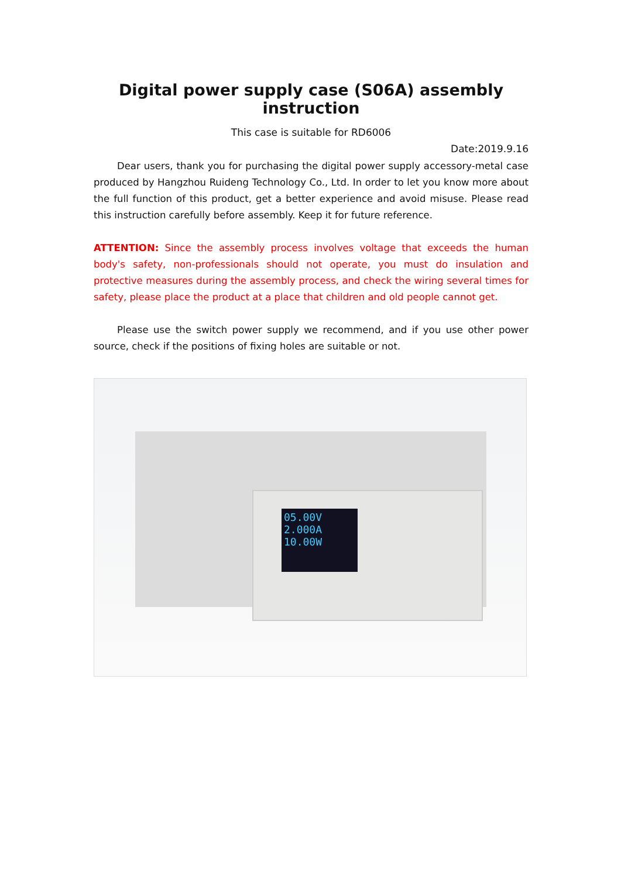Digital power supply case (S06A) assembly instruction
This case is suitable for RD6006
Date:2019.9.16
Dear users, thank you for purchasing the digital power supply accessory-metal case produced by Hangzhou Ruideng Technology Co., Ltd. In order to let you know more about the full function of this product, get a better experience and avoid misuse. Please read this instruction carefully before assembly. Keep it for future reference.
ATTENTION: Since the assembly process involves voltage that exceeds the human body's safety, non-professionals should not operate, you must do insulation and protective measures during the assembly process, and check the wiring several times for safety, please place the product at a place that children and old people cannot get.
Please use the switch power supply we recommend, and if you use other power source, check if the positions of fixing holes are suitable or not.
05.00V
2.000A
10.00W